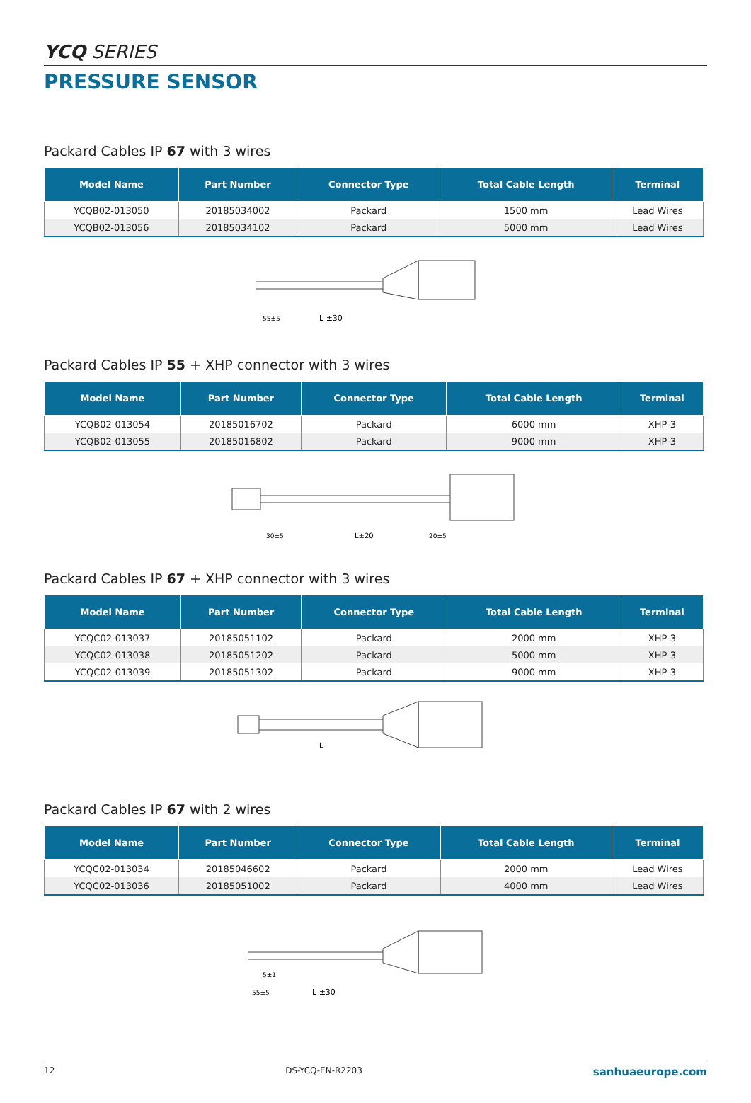YCQ SERIES
PRESSURE SENSOR
Packard Cables IP 67 with 3 wires
| Model Name | Part Number | Connector Type | Total Cable Length | Terminal |
| --- | --- | --- | --- | --- |
| YCQB02-013050 | 20185034002 | Packard | 1500 mm | Lead Wires |
| YCQB02-013056 | 20185034102 | Packard | 5000 mm | Lead Wires |
L ±30
55±5
Packard Cables IP 55 + XHP connector with 3 wires
| Model Name | Part Number | Connector Type | Total Cable Length | Terminal |
| --- | --- | --- | --- | --- |
| YCQB02-013054 | 20185016702 | Packard | 6000 mm | XHP-3 |
| YCQB02-013055 | 20185016802 | Packard | 9000 mm | XHP-3 |
30±5
L±20
20±5
Packard Cables IP 67 + XHP connector with 3 wires
| Model Name | Part Number | Connector Type | Total Cable Length | Terminal |
| --- | --- | --- | --- | --- |
| YCQC02-013037 | 20185051102 | Packard | 2000 mm | XHP-3 |
| YCQC02-013038 | 20185051202 | Packard | 5000 mm | XHP-3 |
| YCQC02-013039 | 20185051302 | Packard | 9000 mm | XHP-3 |
L
Packard Cables IP 67 with 2 wires
| Model Name | Part Number | Connector Type | Total Cable Length | Terminal |
| --- | --- | --- | --- | --- |
| YCQC02-013034 | 20185046602 | Packard | 2000 mm | Lead Wires |
| YCQC02-013036 | 20185051002 | Packard | 4000 mm | Lead Wires |
L ±30
55±5
5±1
12 DS-YCQ-EN-R2203 sanhuaeurope.com